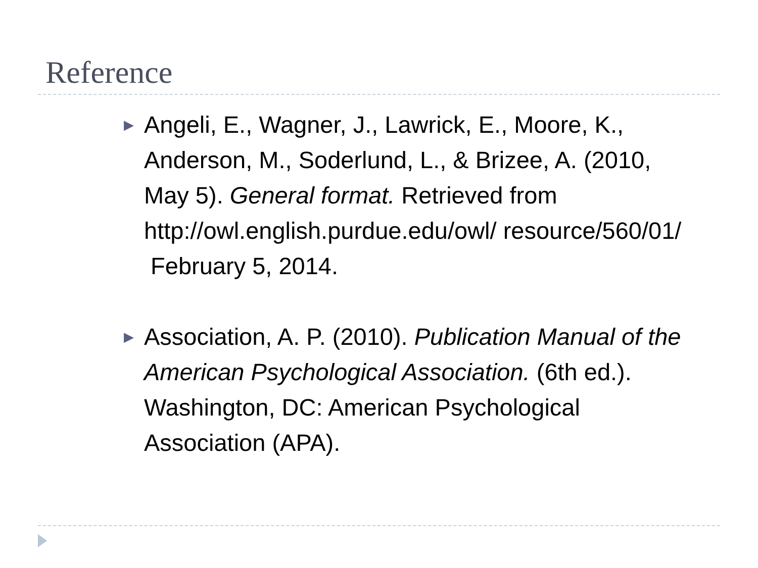Reference
▶
Angeli, E., Wagner, J., Lawrick, E., Moore, K., Anderson, M., Soderlund, L., & Brizee, A. (2010, May 5). General format. Retrieved from http://owl.english.purdue.edu/owl/ resource/560/01/ February 5, 2014.
▶
Association, A. P. (2010). Publication Manual of the American Psychological Association. (6th ed.). Washington, DC: American Psychological Association (APA).